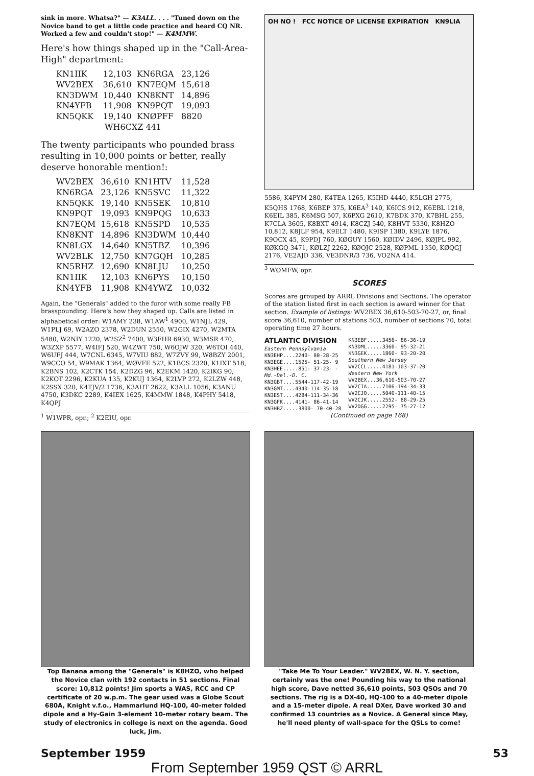sink in more. Whatsa?" — K3ALL. . . . "Tuned down on the Novice band to get a little code practice and heard CQ NR. Worked a few and couldn't stop!" — K4MMW.
Here's how things shaped up in the "Call-Area-High" department:
| KN1IIK | 12,103 | KN6RGA | 23,126 |
| WV2BEX | 36,610 | KN7EQM | 15,618 |
| KN3DWM | 10,440 | KN8KNT | 14,896 |
| KN4YFB | 11,908 | KN9PQT | 19,093 |
| KN5QKK | 19,140 | KNØPFF | 8820 |
| WH6CXZ 441 | | | |
The twenty participants who pounded brass resulting in 10,000 points or better, really deserve honorable mention!:
| WV2BEX | 36,610 | KN1HTV | 11,528 |
| KN6RGA | 23,126 | KN5SVC | 11,322 |
| KN5QKK | 19,140 | KN5SEK | 10,810 |
| KN9PQT | 19,093 | KN9PQG | 10,633 |
| KN7EQM | 15,618 | KN5SPD | 10,535 |
| KN8KNT | 14,896 | KN3DWM | 10,440 |
| KN8LGX | 14,640 | KN5TBZ | 10,396 |
| WV2BLK | 12,750 | KN7GQH | 10,285 |
| KN5RHZ | 12,690 | KN8LJU | 10,250 |
| KN1IIK | 12,103 | KN6PYS | 10,150 |
| KN4YFB | 11,908 | KN4YWZ | 10,032 |
Again, the "Generals" added to the furor with some really FB brasspounding. Here's how they shaped up. Calls are listed in alphabetical order: W1AMY 238, W1AW<sup>1</sup> 4900, W1NJL 429, W1PLJ 69, W2AZO 2378, W2DUN 2550, W2GIX 4270, W2MTA 5480, W2NIY 1220, W2SZ<sup>2</sup> 7400, W3FHR 6930, W3MSR 470, W3ZXP 5577, W4IFJ 520, W4ZWT 750, W6OJW 320, W6TOI 440, W6UFJ 444, W7CNL 6345, W7VIU 882, W7ZVY 99, W8BZY 2001, W9CCO 54, W9MAK 1364, WØVFE 522, K1BCS 2320, K1IXT 518, K2BNS 102, K2CTK 154, K2DZG 96, K2EKM 1420, K2IKG 90, K2KOT 2296, K2KUA 135, K2KUJ 1364, K2LVP 272, K2LZW 448, K2SSX 320, K4TJV/2 1736, K3AHT 2622, K3ALL 1056, K3ANU 4750, K3DKC 2289, K4IEX 1625, K4MMW 1848, K4PHY 5418, K4QPJ
<sup>1</sup> W1WPR, opr.; <sup>2</sup> K2EIU, opr.
OH NO ! FCC NOTICE OF LICENSE EXPIRATION KN9LIA
5586, K4PYM 280, K4TEA 1265, K5IHD 4440, K5LGH 2775, K5QHS 1768, K6BEP 375, K6EA<sup>3</sup> 140, K6ICS 912, K6EBL 1218, K6EIL 385, K6MSG 507, K6PXG 2610, K7BDK 370, K7BHL 255, K7CLA 3605, K8BXT 4914, K8CZJ 540, K8HVT 5330, K8HZO 10,812, K8JLF 954, K9ELT 1480, K9ISP 1380, K9LYE 1876, K9OCX 45, K9PDJ 760, KØGUY 1560, KØIDV 2496, KØJPL 992, KØKGQ 3471, KØLZJ 2262, KØOJC 2528, KØPML 1350, KØQGJ 2176, VE2AJD 336, VE3DNR/3 736, VO2NA 414.
<sup>3</sup> WØMFW, opr.
SCORES
Scores are grouped by ARRL Divisions and Sections. The operator of the station listed first in each section is award winner for that section. Example of listings: WV2BEX 36,610-503-70-27, or, final score 36,610, number of stations 503, number of sections 70, total operating time 27 hours.
ATLANTIC DIVISION
Eastern Pennsylvania
KN3EHP....2240- 80-28-25
KN3EGE....1525- 51-25- 9
KN3HEE.....851- 37-23- -
Md.-Del.-D. C.
KN3GBT....5544-117-42-19
KN3GMT....4340-114-35-18
KN3EST....4284-111-34-36
KN3GFK....4141- 86-41-14
KN3HBZ.....3800- 70-40-28
KN3EBF.....3456- 86-36-19
KN3DML.....3360- 95-32-21
KN3GEK.....1860- 93-20-20
Southern New Jersey
WV2CCL.....4181-103-37-20
Western New York
WV2BEX...36,610-503-70-27
WV2CIA.....7106-194-34-33
WV2CJO.....5040-111-40-15
WV2CJK.....2552- 88-29-25
WV2DGG.....2295- 75-27-12
(Continued on page 168)
Top Banana among the "Generals" is K8HZO, who helped the Novice clan with 192 contacts in 51 sections. Final score: 10,812 points! Jim sports a WAS, RCC and CP certificate of 20 w.p.m. The gear used was a Globe Scout 680A, Knight v.f.o., Hammarlund HQ-100, 40-meter folded dipole and a Hy-Gain 3-element 10-meter rotary beam. The study of electronics in college is next on the agenda. Good luck, Jim.
"Take Me To Your Leader." WV2BEX, W. N. Y. section, certainly was the one! Pounding his way to the national high score, Dave netted 36,610 points, 503 QSOs and 70 sections. The rig is a DX-40, HQ-100 to a 40-meter dipole and a 15-meter dipole. A real DXer, Dave worked 30 and confirmed 13 countries as a Novice. A General since May, he'll need plenty of wall-space for the QSLs to come!
September 1959 53
From September 1959 QST © ARRL